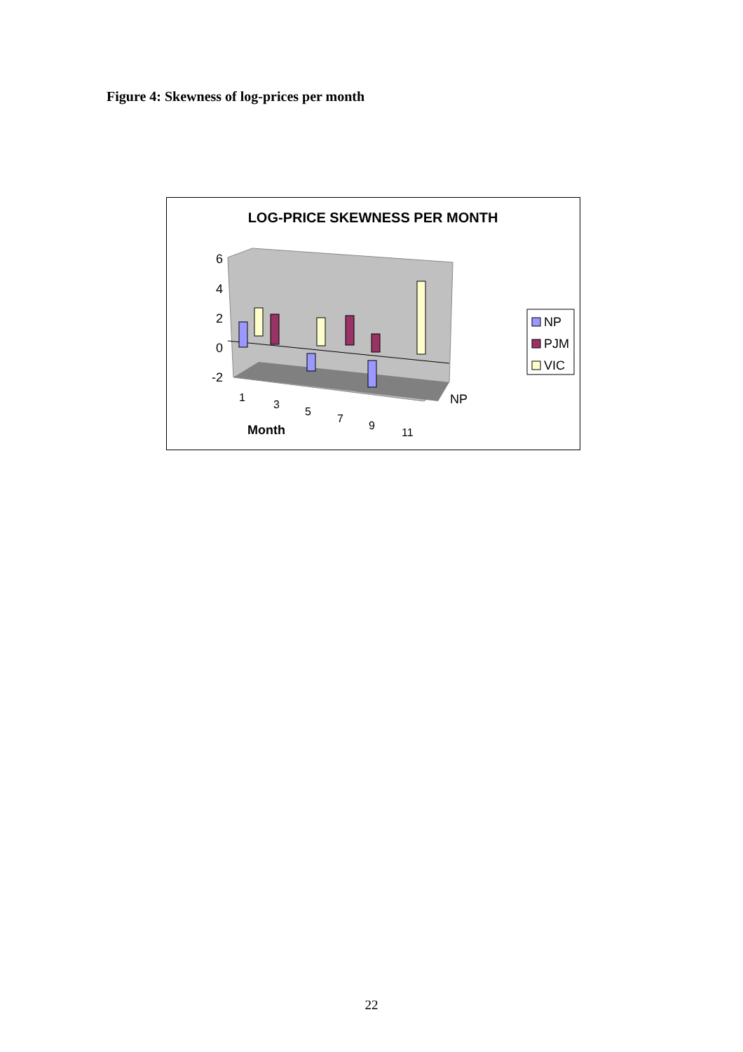Figure 4: Skewness of log-prices per month
LOG-PRICE SKEWNESS PER MONTH
6
4
2
0
-2
Month
1
3
5
7
9
11
NP
NP
PJM
VIC
22